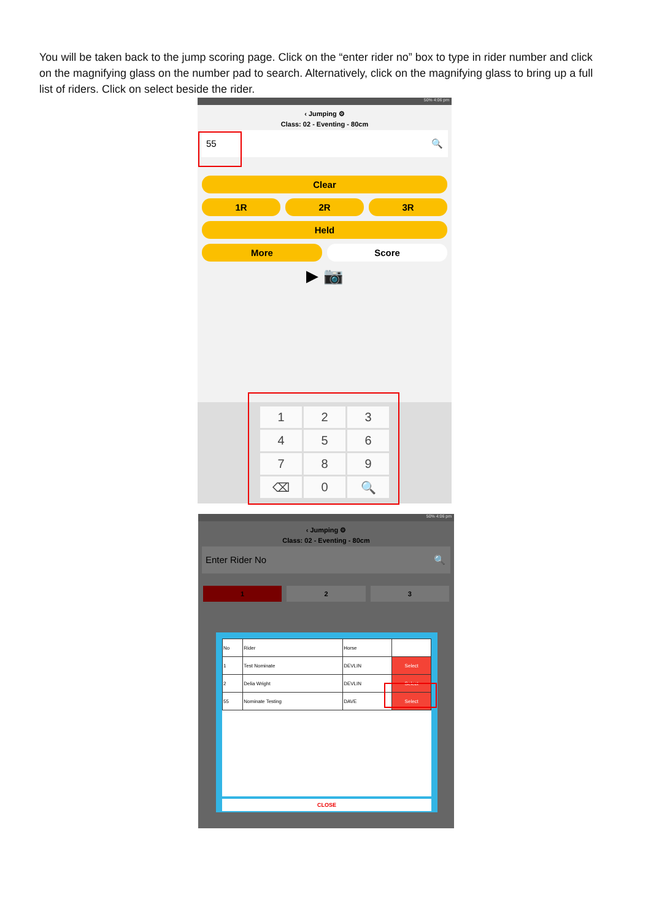You will be taken back to the jump scoring page. Click on the “enter rider no” box to type in rider number and click on the magnifying glass on the number pad to search. Alternatively, click on the magnifying glass to bring up a full list of riders. Click on select beside the rider.
50% 4:06 pm
‹ Jumping ⚙
Class: 02 - Eventing - 80cm
55 🔍
Clear
1R 2R 3R
Held
More Score
▶ 📷
| 1 | 2 | 3 |
| 4 | 5 | 6 |
| 7 | 8 | 9 |
| ⌫ | 0 | 🔍 |
50% 4:06 pm
‹ Jumping ⚙
Class: 02 - Eventing - 80cm
Enter Rider No 🔍
1 2 3
| No | Rider | Horse | |
| --- | --- | --- | --- |
| 1 | Test Nominate | DEVLIN | Select |
| 2 | Delia Wright | DEVLIN | Select |
| 55 | Nominate Testing | DAVE | Select |
CLOSE